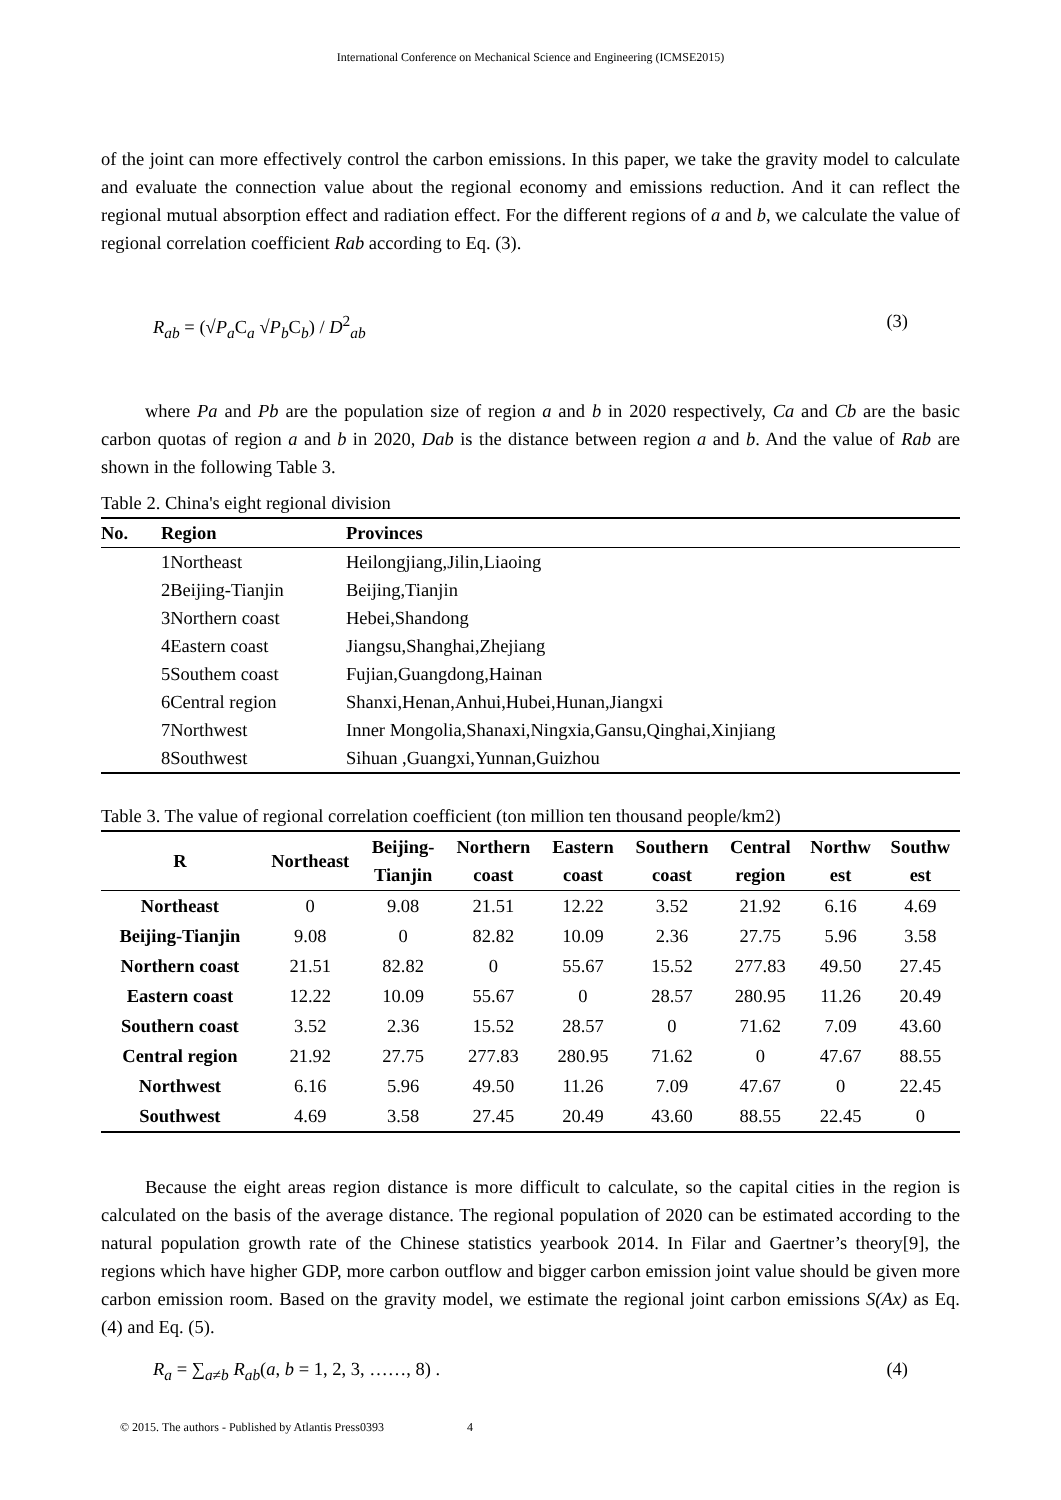International Conference on Mechanical Science and Engineering (ICMSE2015)
of the joint can more effectively control the carbon emissions. In this paper, we take the gravity model to calculate and evaluate the connection value about the regional economy and emissions reduction. And it can reflect the regional mutual absorption effect and radiation effect. For the different regions of a and b, we calculate the value of regional correlation coefficient Rab according to Eq. (3).
R<sub>ab</sub> = (√P<sub>a</sub> C<sub>a</sub> √P<sub>b</sub> C<sub>b</sub>) / D<sup>2</sup><sub>ab</sub> (3)
where Pa and Pb are the population size of region a and b in 2020 respectively, Ca and Cb are the basic carbon quotas of region a and b in 2020, Dab is the distance between region a and b. And the value of Rab are shown in the following Table 3.
Table 2. China's eight regional division
| No. | Region | Provinces |
| --- | --- | --- |
| | 1Northeast | Heilongjiang,Jilin,Liaoing |
| | 2Beijing-Tianjin | Beijing,Tianjin |
| | 3Northern coast | Hebei,Shandong |
| | 4Eastern coast | Jiangsu,Shanghai,Zhejiang |
| | 5Southem coast | Fujian,Guangdong,Hainan |
| | 6Central region | Shanxi,Henan,Anhui,Hubei,Hunan,Jiangxi |
| | 7Northwest | Inner Mongolia,Shanaxi,Ningxia,Gansu,Qinghai,Xinjiang |
| | 8Southwest | Sihuan ,Guangxi,Yunnan,Guizhou |
Table 3. The value of regional correlation coefficient (ton million ten thousand people/km2)
| R | Northeast | Beijing- Tianjin | Northern coast | Eastern coast | Southern coast | Central region | Northw est | Southw est |
| --- | --- | --- | --- | --- | --- | --- | --- | --- |
| Northeast | 0 | 9.08 | 21.51 | 12.22 | 3.52 | 21.92 | 6.16 | 4.69 |
| Beijing-Tianjin | 9.08 | 0 | 82.82 | 10.09 | 2.36 | 27.75 | 5.96 | 3.58 |
| Northern coast | 21.51 | 82.82 | 0 | 55.67 | 15.52 | 277.83 | 49.50 | 27.45 |
| Eastern coast | 12.22 | 10.09 | 55.67 | 0 | 28.57 | 280.95 | 11.26 | 20.49 |
| Southern coast | 3.52 | 2.36 | 15.52 | 28.57 | 0 | 71.62 | 7.09 | 43.60 |
| Central region | 21.92 | 27.75 | 277.83 | 280.95 | 71.62 | 0 | 47.67 | 88.55 |
| Northwest | 6.16 | 5.96 | 49.50 | 11.26 | 7.09 | 47.67 | 0 | 22.45 |
| Southwest | 4.69 | 3.58 | 27.45 | 20.49 | 43.60 | 88.55 | 22.45 | 0 |
Because the eight areas region distance is more difficult to calculate, so the capital cities in the region is calculated on the basis of the average distance. The regional population of 2020 can be estimated according to the natural population growth rate of the Chinese statistics yearbook 2014. In Filar and Gaertner’s theory[9], the regions which have higher GDP, more carbon outflow and bigger carbon emission joint value should be given more carbon emission room. Based on the gravity model, we estimate the regional joint carbon emissions S(Ax) as Eq. (4) and Eq. (5).
R<sub>a</sub> = ∑<sub>a≠b</sub> R<sub>ab</sub>(a, b = 1, 2, 3, ……, 8) . (4)
© 2015. The authors - Published by Atlantis Press0393 4